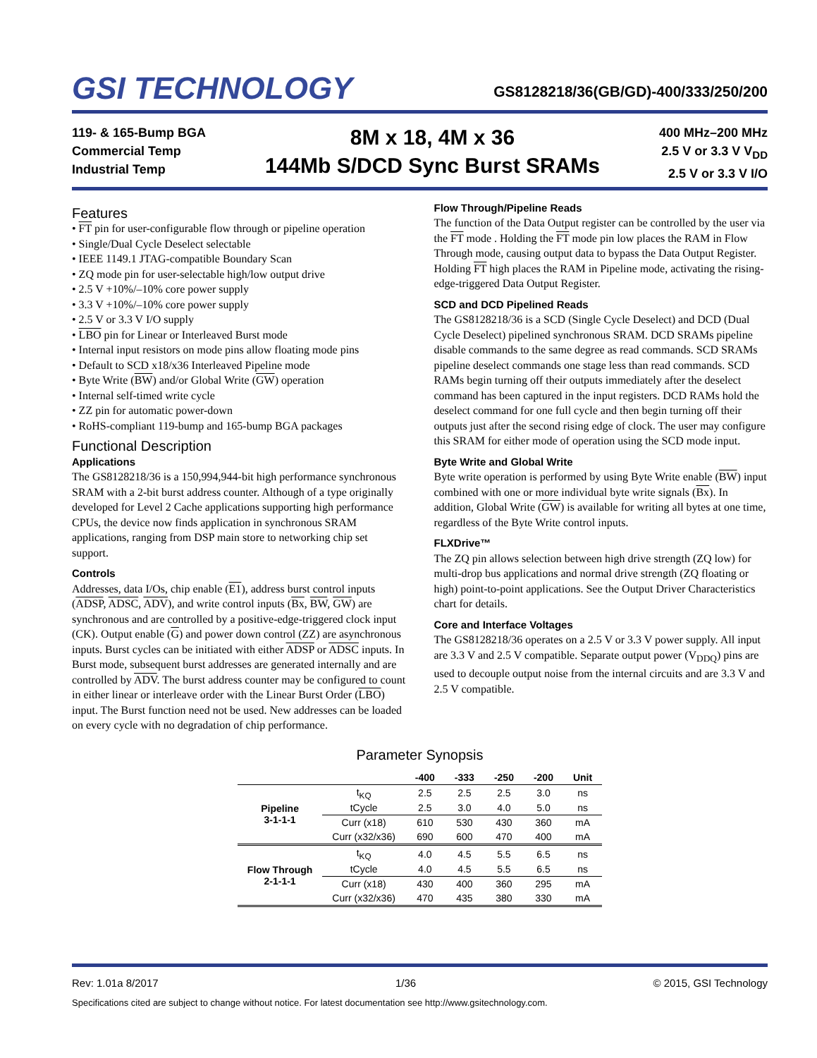GSI TECHNOLOGY
GS8128218/36(GB/GD)-400/333/250/200
119- & 165-Bump BGA
Commercial Temp
Industrial Temp
8M x 18, 4M x 36
144Mb S/DCD Sync Burst SRAMs
400 MHz–200 MHz
2.5 V or 3.3 V V<sub>DD</sub>
2.5 V or 3.3 V I/O
Features
• FT pin for user-configurable flow through or pipeline operation
• Single/Dual Cycle Deselect selectable
• IEEE 1149.1 JTAG-compatible Boundary Scan
• ZQ mode pin for user-selectable high/low output drive
• 2.5 V +10%/–10% core power supply
• 3.3 V +10%/–10% core power supply
• 2.5 V or 3.3 V I/O supply
• LBO pin for Linear or Interleaved Burst mode
• Internal input resistors on mode pins allow floating mode pins
• Default to SCD x18/x36 Interleaved Pipeline mode
• Byte Write (BW) and/or Global Write (GW) operation
• Internal self-timed write cycle
• ZZ pin for automatic power-down
• RoHS-compliant 119-bump and 165-bump BGA packages
Functional Description
Applications
The GS8128218/36 is a 150,994,944-bit high performance synchronous SRAM with a 2-bit burst address counter. Although of a type originally developed for Level 2 Cache applications supporting high performance CPUs, the device now finds application in synchronous SRAM applications, ranging from DSP main store to networking chip set support.
Controls
Addresses, data I/Os, chip enable (E1), address burst control inputs (ADSP, ADSC, ADV), and write control inputs (Bx, BW, GW) are synchronous and are controlled by a positive-edge-triggered clock input (CK). Output enable (G) and power down control (ZZ) are asynchronous inputs. Burst cycles can be initiated with either ADSP or ADSC inputs. In Burst mode, subsequent burst addresses are generated internally and are controlled by ADV. The burst address counter may be configured to count in either linear or interleave order with the Linear Burst Order (LBO) input. The Burst function need not be used. New addresses can be loaded on every cycle with no degradation of chip performance.
Flow Through/Pipeline Reads
The function of the Data Output register can be controlled by the user via the FT mode . Holding the FT mode pin low places the RAM in Flow Through mode, causing output data to bypass the Data Output Register. Holding FT high places the RAM in Pipeline mode, activating the rising-edge-triggered Data Output Register.
SCD and DCD Pipelined Reads
The GS8128218/36 is a SCD (Single Cycle Deselect) and DCD (Dual Cycle Deselect) pipelined synchronous SRAM. DCD SRAMs pipeline disable commands to the same degree as read commands. SCD SRAMs pipeline deselect commands one stage less than read commands. SCD RAMs begin turning off their outputs immediately after the deselect command has been captured in the input registers. DCD RAMs hold the deselect command for one full cycle and then begin turning off their outputs just after the second rising edge of clock. The user may configure this SRAM for either mode of operation using the SCD mode input.
Byte Write and Global Write
Byte write operation is performed by using Byte Write enable (BW) input combined with one or more individual byte write signals (Bx). In addition, Global Write (GW) is available for writing all bytes at one time, regardless of the Byte Write control inputs.
FLXDrive™
The ZQ pin allows selection between high drive strength (ZQ low) for multi-drop bus applications and normal drive strength (ZQ floating or high) point-to-point applications. See the Output Driver Characteristics chart for details.
Core and Interface Voltages
The GS8128218/36 operates on a 2.5 V or 3.3 V power supply. All input are 3.3 V and 2.5 V compatible. Separate output power (V<sub>DDQ</sub>) pins are used to decouple output noise from the internal circuits and are 3.3 V and 2.5 V compatible.
Parameter Synopsis
| | | -400 | -333 | -250 | -200 | Unit |
| --- | --- | --- | --- | --- | --- | --- |
| Pipeline 3-1-1-1 | t<sub>KQ</sub> | 2.5 | 2.5 | 2.5 | 3.0 | ns |
| | tCycle | 2.5 | 3.0 | 4.0 | 5.0 | ns |
| | Curr (x18) | 610 | 530 | 430 | 360 | mA |
| | Curr (x32/x36) | 690 | 600 | 470 | 400 | mA |
| Flow Through 2-1-1-1 | t<sub>KQ</sub> | 4.0 | 4.5 | 5.5 | 6.5 | ns |
| | tCycle | 4.0 | 4.5 | 5.5 | 6.5 | ns |
| | Curr (x18) | 430 | 400 | 360 | 295 | mA |
| | Curr (x32/x36) | 470 | 435 | 380 | 330 | mA |
Rev: 1.01a 8/2017 1/36 © 2015, GSI Technology
Specifications cited are subject to change without notice. For latest documentation see http://www.gsitechnology.com.